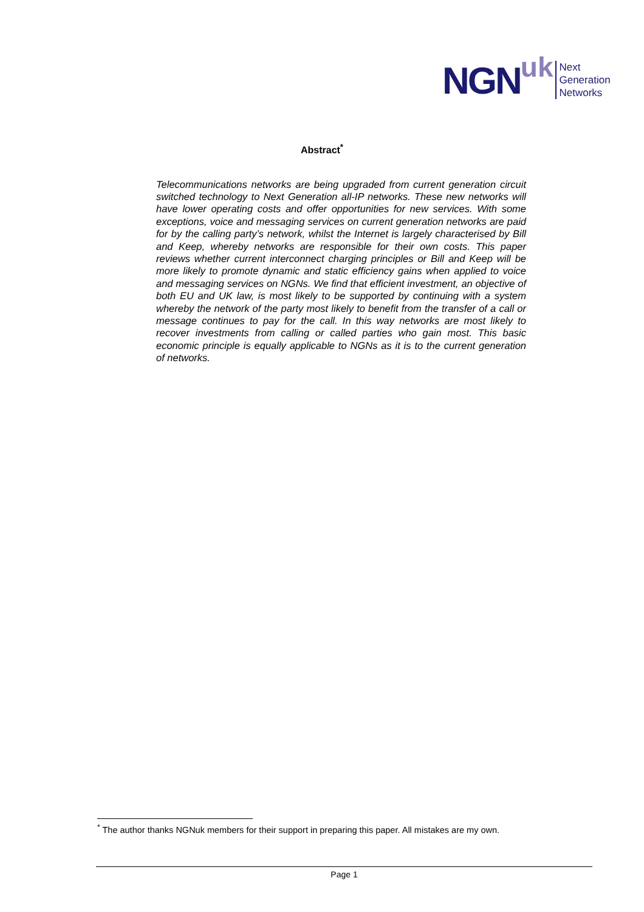NGN uk
Next
Generation
Networks
Abstract<sup>*</sup>
Telecommunications networks are being upgraded from current generation circuit switched technology to Next Generation all-IP networks. These new networks will have lower operating costs and offer opportunities for new services. With some exceptions, voice and messaging services on current generation networks are paid for by the calling party’s network, whilst the Internet is largely characterised by Bill and Keep, whereby networks are responsible for their own costs. This paper reviews whether current interconnect charging principles or Bill and Keep will be more likely to promote dynamic and static efficiency gains when applied to voice and messaging services on NGNs. We find that efficient investment, an objective of both EU and UK law, is most likely to be supported by continuing with a system whereby the network of the party most likely to benefit from the transfer of a call or message continues to pay for the call. In this way networks are most likely to recover investments from calling or called parties who gain most. This basic economic principle is equally applicable to NGNs as it is to the current generation of networks.
<sup>*</sup> The author thanks NGNuk members for their support in preparing this paper. All mistakes are my own.
Page 1